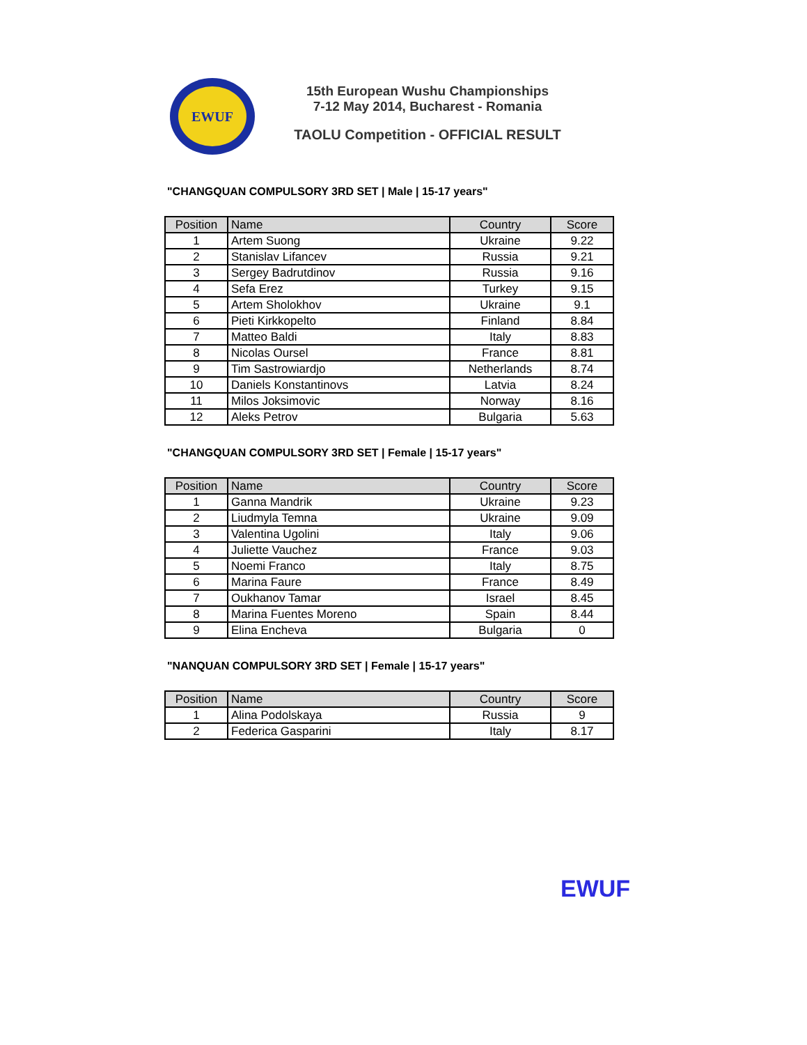EWUF
15th European Wushu Championships
7-12 May 2014, Bucharest - Romania
TAOLU Competition - OFFICIAL RESULT
"CHANGQUAN COMPULSORY 3RD SET | Male | 15-17 years"
| Position | Name | Country | Score |
| --- | --- | --- | --- |
| 1 | Artem Suong | Ukraine | 9.22 |
| 2 | Stanislav Lifancev | Russia | 9.21 |
| 3 | Sergey Badrutdinov | Russia | 9.16 |
| 4 | Sefa Erez | Turkey | 9.15 |
| 5 | Artem Sholokhov | Ukraine | 9.1 |
| 6 | Pieti Kirkkopelto | Finland | 8.84 |
| 7 | Matteo Baldi | Italy | 8.83 |
| 8 | Nicolas Oursel | France | 8.81 |
| 9 | Tim Sastrowiardjo | Netherlands | 8.74 |
| 10 | Daniels Konstantinovs | Latvia | 8.24 |
| 11 | Milos Joksimovic | Norway | 8.16 |
| 12 | Aleks Petrov | Bulgaria | 5.63 |
"CHANGQUAN COMPULSORY 3RD SET | Female | 15-17 years"
| Position | Name | Country | Score |
| --- | --- | --- | --- |
| 1 | Ganna Mandrik | Ukraine | 9.23 |
| 2 | Liudmyla Temna | Ukraine | 9.09 |
| 3 | Valentina Ugolini | Italy | 9.06 |
| 4 | Juliette Vauchez | France | 9.03 |
| 5 | Noemi Franco | Italy | 8.75 |
| 6 | Marina Faure | France | 8.49 |
| 7 | Oukhanov Tamar | Israel | 8.45 |
| 8 | Marina Fuentes Moreno | Spain | 8.44 |
| 9 | Elina Encheva | Bulgaria | 0 |
"NANQUAN COMPULSORY 3RD SET | Female | 15-17 years"
| Position | Name | Country | Score |
| --- | --- | --- | --- |
| 1 | Alina Podolskaya | Russia | 9 |
| 2 | Federica Gasparini | Italy | 8.17 |
EWUF